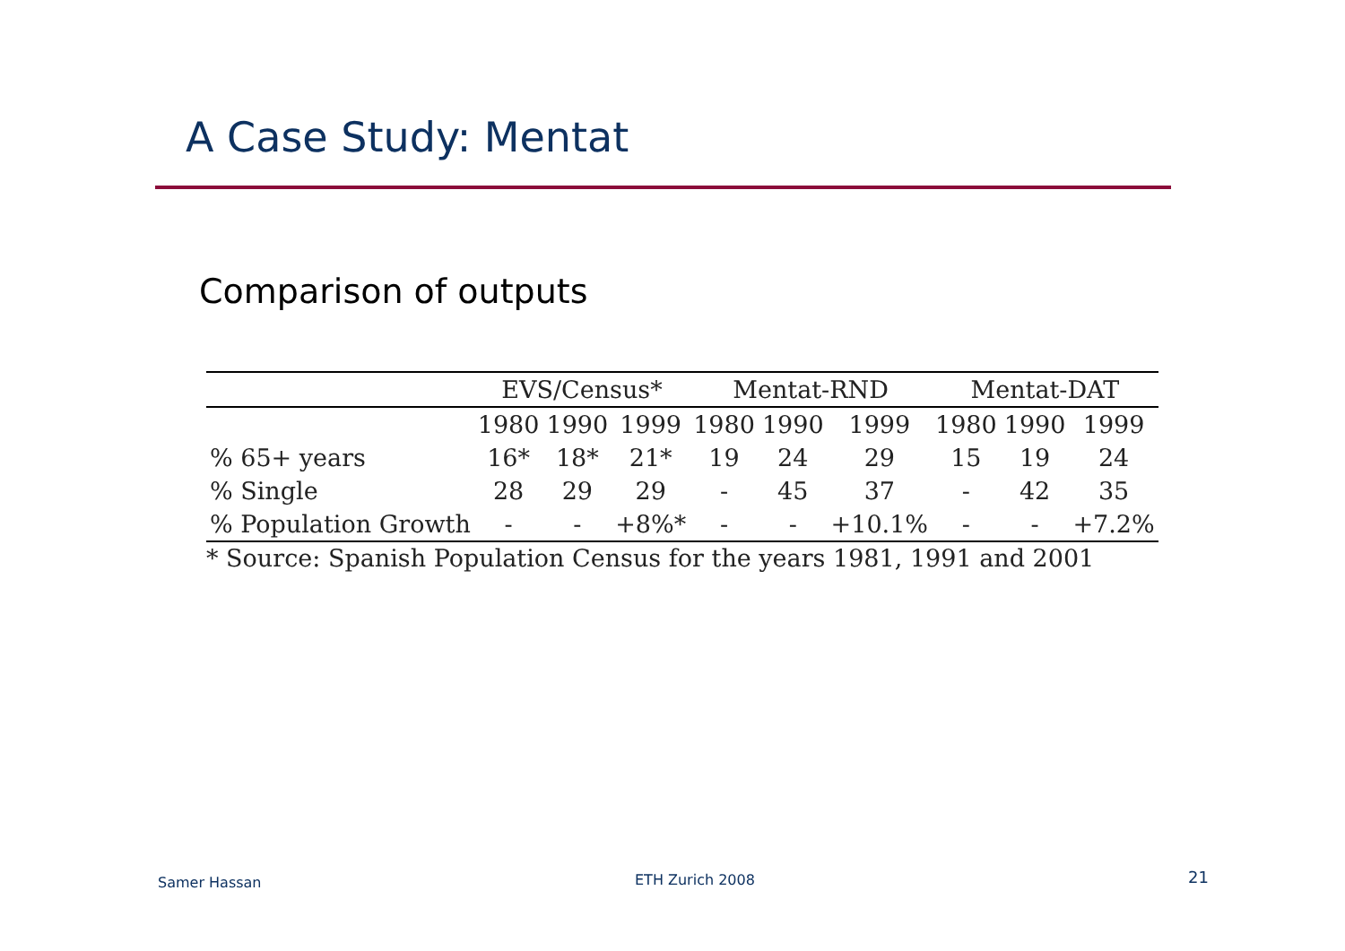A Case Study: Mentat
Comparison of outputs
| | EVS/Census* | | | Mentat-RND | | | Mentat-DAT | | |
| --- | --- | --- | --- | --- | --- | --- | --- | --- | --- |
| | 1980 | 1990 | 1999 | 1980 | 1990 | 1999 | 1980 | 1990 | 1999 |
| % 65+ years | 16* | 18* | 21* | 19 | 24 | 29 | 15 | 19 | 24 |
| % Single | 28 | 29 | 29 | - | 45 | 37 | - | 42 | 35 |
| % Population Growth | - | - | +8%* | - | - | +10.1% | - | - | +7.2% |
* Source: Spanish Population Census for the years 1981, 1991 and 2001
Samer Hassan ETH Zurich 2008 21